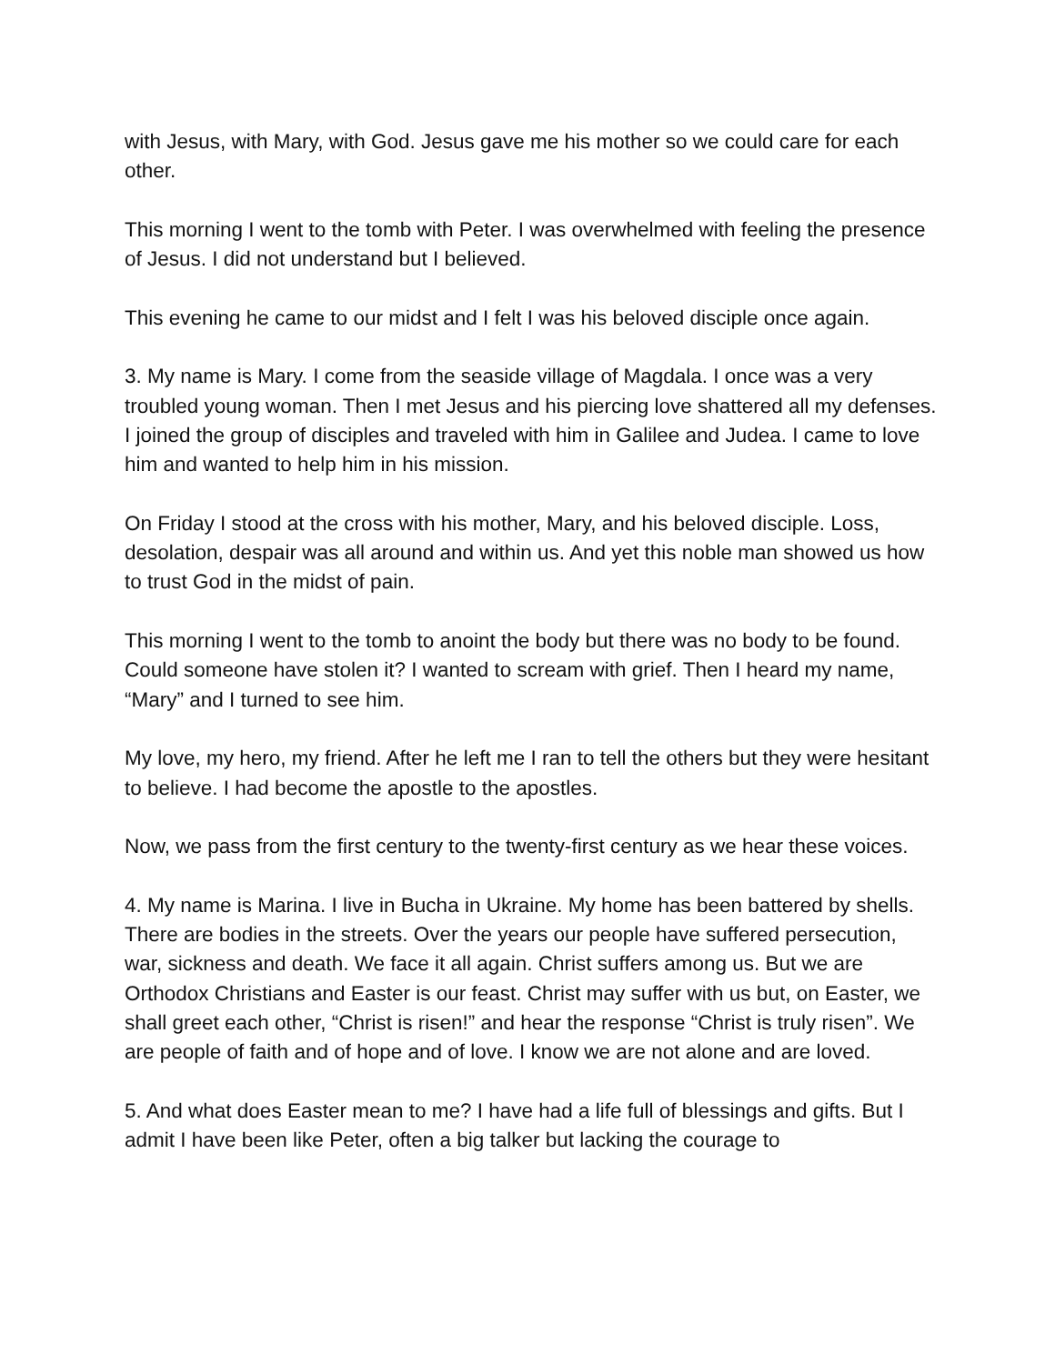with Jesus, with Mary, with God. Jesus gave me his mother so we could care for each other.
This morning I went to the tomb with Peter. I was overwhelmed with feeling the presence of Jesus. I did not understand but I believed.
This evening he came to our midst and I felt I was his beloved disciple once again.
3. My name is Mary. I come from the seaside village of Magdala. I once was a very troubled young woman. Then I met Jesus and his piercing love shattered all my defenses. I joined the group of disciples and traveled with him in Galilee and Judea. I came to love him and wanted to help him in his mission.
On Friday I stood at the cross with his mother, Mary, and his beloved disciple. Loss, desolation, despair was all around and within us. And yet this noble man showed us how to trust God in the midst of pain.
This morning I went to the tomb to anoint the body but there was no body to be found. Could someone have stolen it? I wanted to scream with grief. Then I heard my name, “Mary” and I turned to see him.
My love, my hero, my friend. After he left me I ran to tell the others but they were hesitant to believe. I had become the apostle to the apostles.
Now, we pass from the first century to the twenty-first century as we hear these voices.
4. My name is Marina. I live in Bucha in Ukraine. My home has been battered by shells. There are bodies in the streets. Over the years our people have suffered persecution, war, sickness and death. We face it all again. Christ suffers among us. But we are Orthodox Christians and Easter is our feast. Christ may suffer with us but, on Easter, we shall greet each other, “Christ is risen!” and hear the response “Christ is truly risen”. We are people of faith and of hope and of love. I know we are not alone and are loved.
5. And what does Easter mean to me? I have had a life full of blessings and gifts. But I admit I have been like Peter, often a big talker but lacking the courage to